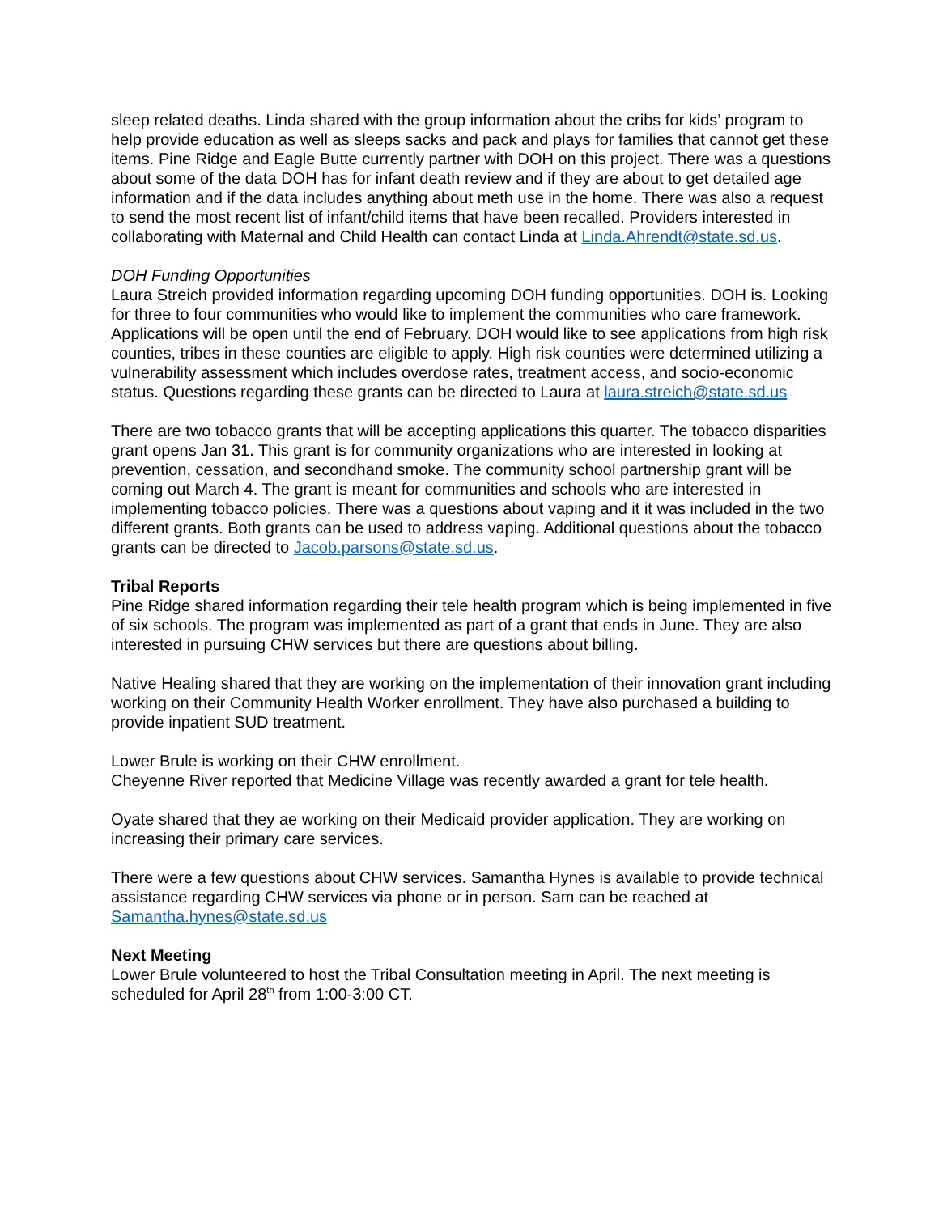sleep related deaths. Linda shared with the group information about the cribs for kids’ program to help provide education as well as sleeps sacks and pack and plays for families that cannot get these items. Pine Ridge and Eagle Butte currently partner with DOH on this project. There was a questions about some of the data DOH has for infant death review and if they are about to get detailed age information and if the data includes anything about meth use in the home. There was also a request to send the most recent list of infant/child items that have been recalled. Providers interested in collaborating with Maternal and Child Health can contact Linda at Linda.Ahrendt@state.sd.us.
DOH Funding Opportunities
Laura Streich provided information regarding upcoming DOH funding opportunities. DOH is. Looking for three to four communities who would like to implement the communities who care framework. Applications will be open until the end of February. DOH would like to see applications from high risk counties, tribes in these counties are eligible to apply. High risk counties were determined utilizing a vulnerability assessment which includes overdose rates, treatment access, and socio-economic status. Questions regarding these grants can be directed to Laura at laura.streich@state.sd.us
There are two tobacco grants that will be accepting applications this quarter. The tobacco disparities grant opens Jan 31. This grant is for community organizations who are interested in looking at prevention, cessation, and secondhand smoke. The community school partnership grant will be coming out March 4. The grant is meant for communities and schools who are interested in implementing tobacco policies. There was a questions about vaping and it it was included in the two different grants. Both grants can be used to address vaping. Additional questions about the tobacco grants can be directed to Jacob.parsons@state.sd.us.
Tribal Reports
Pine Ridge shared information regarding their tele health program which is being implemented in five of six schools. The program was implemented as part of a grant that ends in June. They are also interested in pursuing CHW services but there are questions about billing.
Native Healing shared that they are working on the implementation of their innovation grant including working on their Community Health Worker enrollment. They have also purchased a building to provide inpatient SUD treatment.
Lower Brule is working on their CHW enrollment.
Cheyenne River reported that Medicine Village was recently awarded a grant for tele health.
Oyate shared that they ae working on their Medicaid provider application. They are working on increasing their primary care services.
There were a few questions about CHW services. Samantha Hynes is available to provide technical assistance regarding CHW services via phone or in person. Sam can be reached at Samantha.hynes@state.sd.us
Next Meeting
Lower Brule volunteered to host the Tribal Consultation meeting in April. The next meeting is scheduled for April 28<sup>th</sup> from 1:00-3:00 CT.